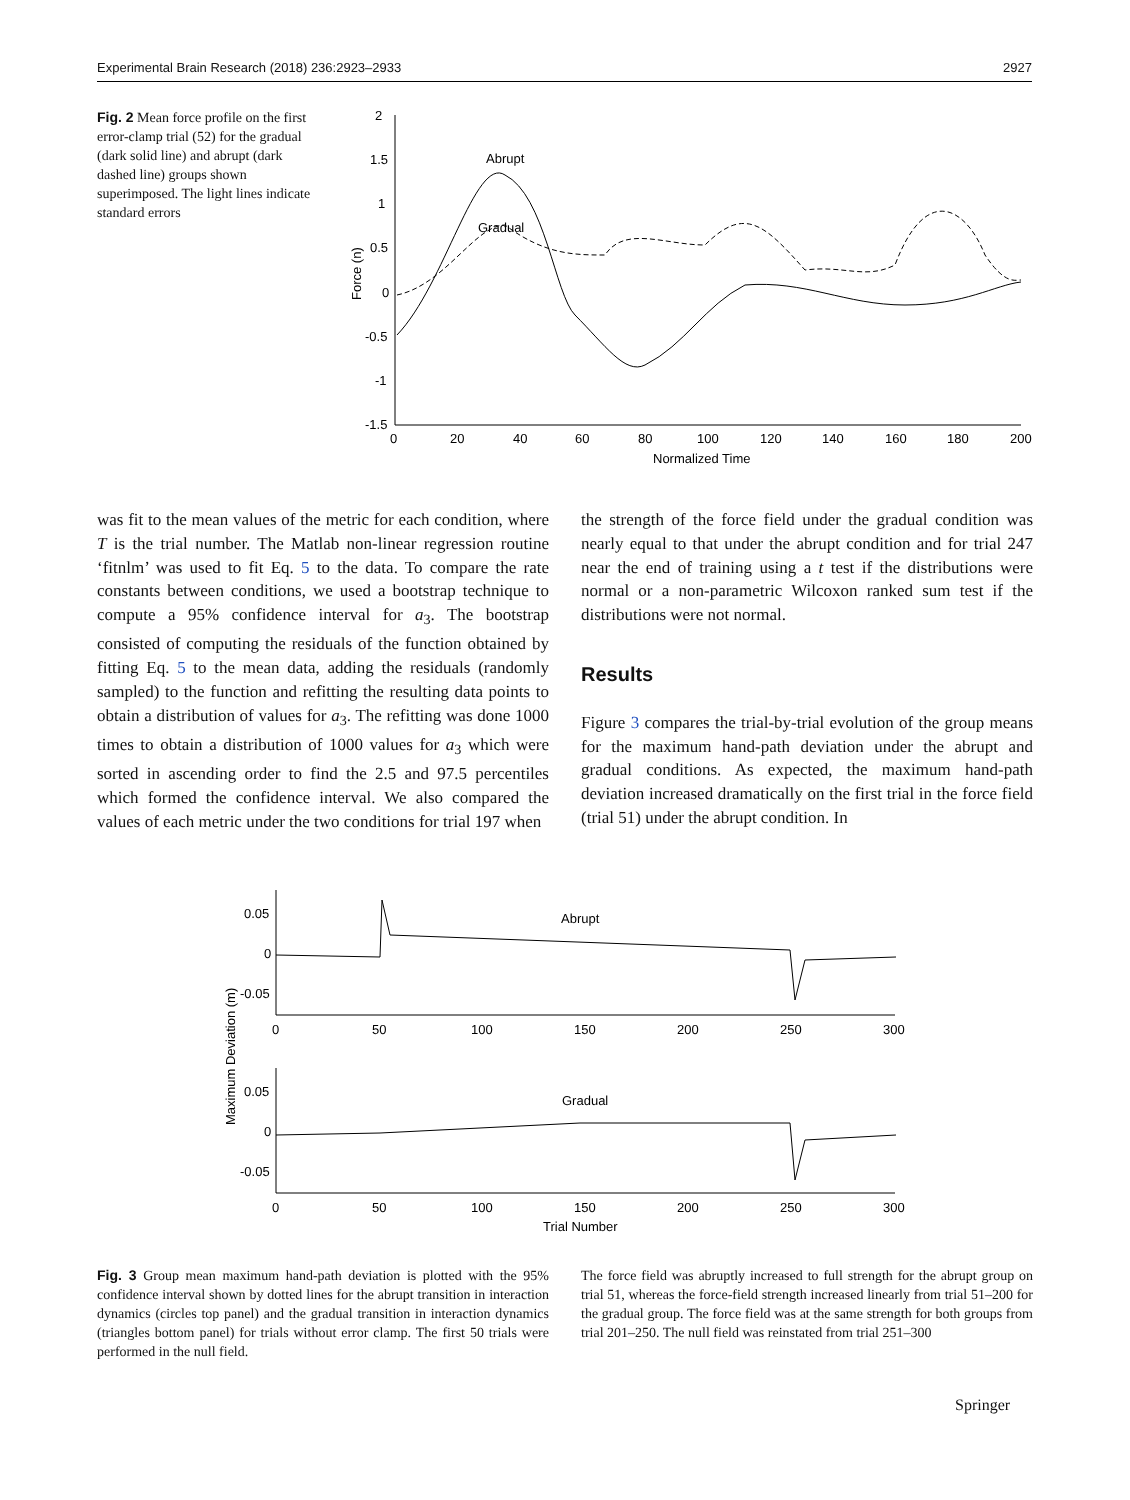Experimental Brain Research (2018) 236:2923–2933 2927
Fig. 2 Mean force profile on the first error-clamp trial (52) for the gradual (dark solid line) and abrupt (dark dashed line) groups shown superimposed. The light lines indicate standard errors
2
1.5
1
0.5
0
-0.5
-1
-1.5
0
20
40
60
80
100
120
140
160
180
200
Normalized Time
Force (n)
Abrupt
Gradual
was fit to the mean values of the metric for each condition, where T is the trial number. The Matlab non-linear regression routine ‘fitnlm’ was used to fit Eq. 5 to the data. To compare the rate constants between conditions, we used a bootstrap technique to compute a 95% confidence interval for a<sub>3</sub>. The bootstrap consisted of computing the residuals of the function obtained by fitting Eq. 5 to the mean data, adding the residuals (randomly sampled) to the function and refitting the resulting data points to obtain a distribution of values for a<sub>3</sub>. The refitting was done 1000 times to obtain a distribution of 1000 values for a<sub>3</sub> which were sorted in ascending order to find the 2.5 and 97.5 percentiles which formed the confidence interval. We also compared the values of each metric under the two conditions for trial 197 when
the strength of the force field under the gradual condition was nearly equal to that under the abrupt condition and for trial 247 near the end of training using a t test if the distributions were normal or a non-parametric Wilcoxon ranked sum test if the distributions were not normal.
Results
Figure 3 compares the trial-by-trial evolution of the group means for the maximum hand-path deviation under the abrupt and gradual conditions. As expected, the maximum hand-path deviation increased dramatically on the first trial in the force field (trial 51) under the abrupt condition. In
0.05
0
-0.05
0
50
100
150
200
250
300
Abrupt
0.05
0
-0.05
0
50
100
150
200
250
300
Gradual
Trial Number
Maximum Deviation (m)
Fig. 3 Group mean maximum hand-path deviation is plotted with the 95% confidence interval shown by dotted lines for the abrupt transition in interaction dynamics (circles top panel) and the gradual transition in interaction dynamics (triangles bottom panel) for trials without error clamp. The first 50 trials were performed in the null field.
The force field was abruptly increased to full strength for the abrupt group on trial 51, whereas the force-field strength increased linearly from trial 51–200 for the gradual group. The force field was at the same strength for both groups from trial 201–250. The null field was reinstated from trial 251–300
Springer